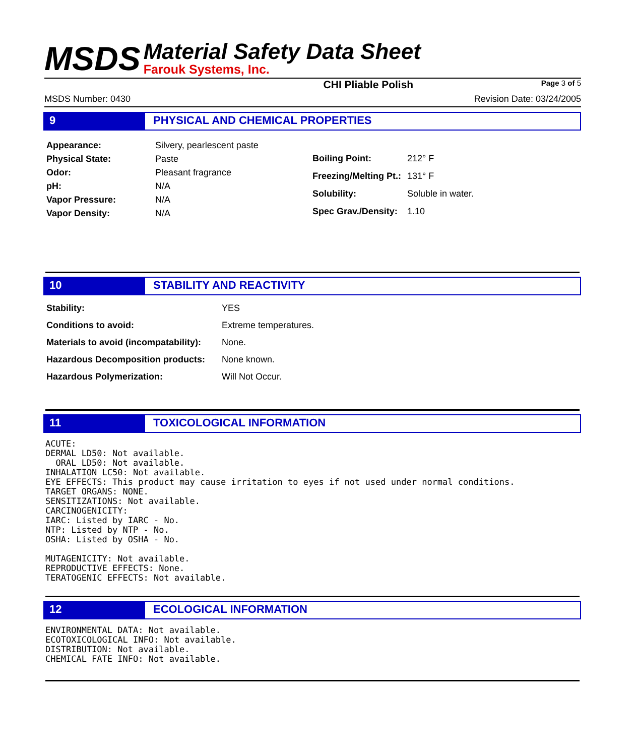MSDS
Material Safety Data Sheet
Farouk Systems, Inc.
CHI Pliable Polish Page 3 of 5
MSDS Number: 0430 Revision Date: 03/24/2005
9 PHYSICAL AND CHEMICAL PROPERTIES
| Appearance: | Silvery, pearlescent paste |
| Physical State: | Paste |
| Odor: | Pleasant fragrance |
| pH: | N/A |
| Vapor Pressure: | N/A |
| Vapor Density: | N/A |
| Boiling Point: | 212° F |
| Freezing/Melting Pt.: | 131° F |
| Solubility: | Soluble in water. |
| Spec Grav./Density: | 1.10 |
10 STABILITY AND REACTIVITY
| Stability: | YES |
| Conditions to avoid: | Extreme temperatures. |
| Materials to avoid (incompatability): | None. |
| Hazardous Decomposition products: | None known. |
| Hazardous Polymerization: | Will Not Occur. |
11 TOXICOLOGICAL INFORMATION
ACUTE:
DERMAL LD50: Not available.
  ORAL LD50: Not available.
INHALATION LC50: Not available.
EYE EFFECTS: This product may cause irritation to eyes if not used under normal conditions.
TARGET ORGANS: NONE.
SENSITIZATIONS: Not available.
CARCINOGENICITY:
IARC: Listed by IARC - No.
NTP: Listed by NTP - No.
OSHA: Listed by OSHA - No.

MUTAGENICITY: Not available.
REPRODUCTIVE EFFECTS: None.
TERATOGENIC EFFECTS: Not available.
12 ECOLOGICAL INFORMATION
ENVIRONMENTAL DATA: Not available.
ECOTOXICOLOGICAL INFO: Not available.
DISTRIBUTION: Not available.
CHEMICAL FATE INFO: Not available.